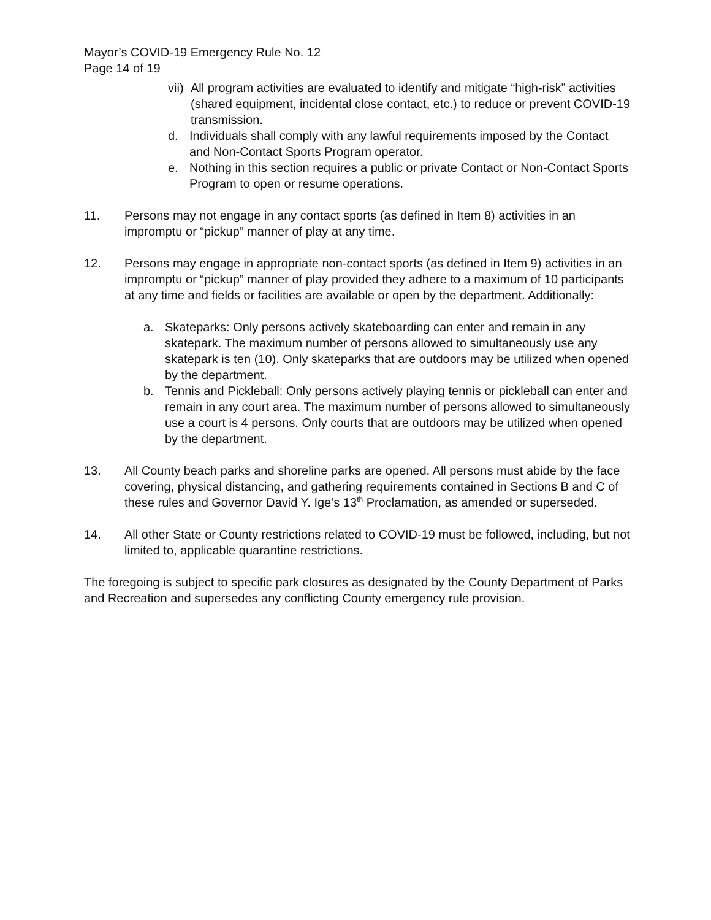Mayor’s COVID-19 Emergency Rule No. 12
Page 14 of 19
vii) All program activities are evaluated to identify and mitigate “high-risk” activities (shared equipment, incidental close contact, etc.) to reduce or prevent COVID-19 transmission.
d. Individuals shall comply with any lawful requirements imposed by the Contact and Non-Contact Sports Program operator.
e. Nothing in this section requires a public or private Contact or Non-Contact Sports Program to open or resume operations.
11. Persons may not engage in any contact sports (as defined in Item 8) activities in an impromptu or “pickup” manner of play at any time.
12. Persons may engage in appropriate non-contact sports (as defined in Item 9) activities in an impromptu or “pickup” manner of play provided they adhere to a maximum of 10 participants at any time and fields or facilities are available or open by the department. Additionally:
a. Skateparks: Only persons actively skateboarding can enter and remain in any skatepark. The maximum number of persons allowed to simultaneously use any skatepark is ten (10). Only skateparks that are outdoors may be utilized when opened by the department.
b. Tennis and Pickleball: Only persons actively playing tennis or pickleball can enter and remain in any court area. The maximum number of persons allowed to simultaneously use a court is 4 persons. Only courts that are outdoors may be utilized when opened by the department.
13. All County beach parks and shoreline parks are opened. All persons must abide by the face covering, physical distancing, and gathering requirements contained in Sections B and C of these rules and Governor David Y. Ige’s 13<sup>th</sup> Proclamation, as amended or superseded.
14. All other State or County restrictions related to COVID-19 must be followed, including, but not limited to, applicable quarantine restrictions.
The foregoing is subject to specific park closures as designated by the County Department of Parks and Recreation and supersedes any conflicting County emergency rule provision.